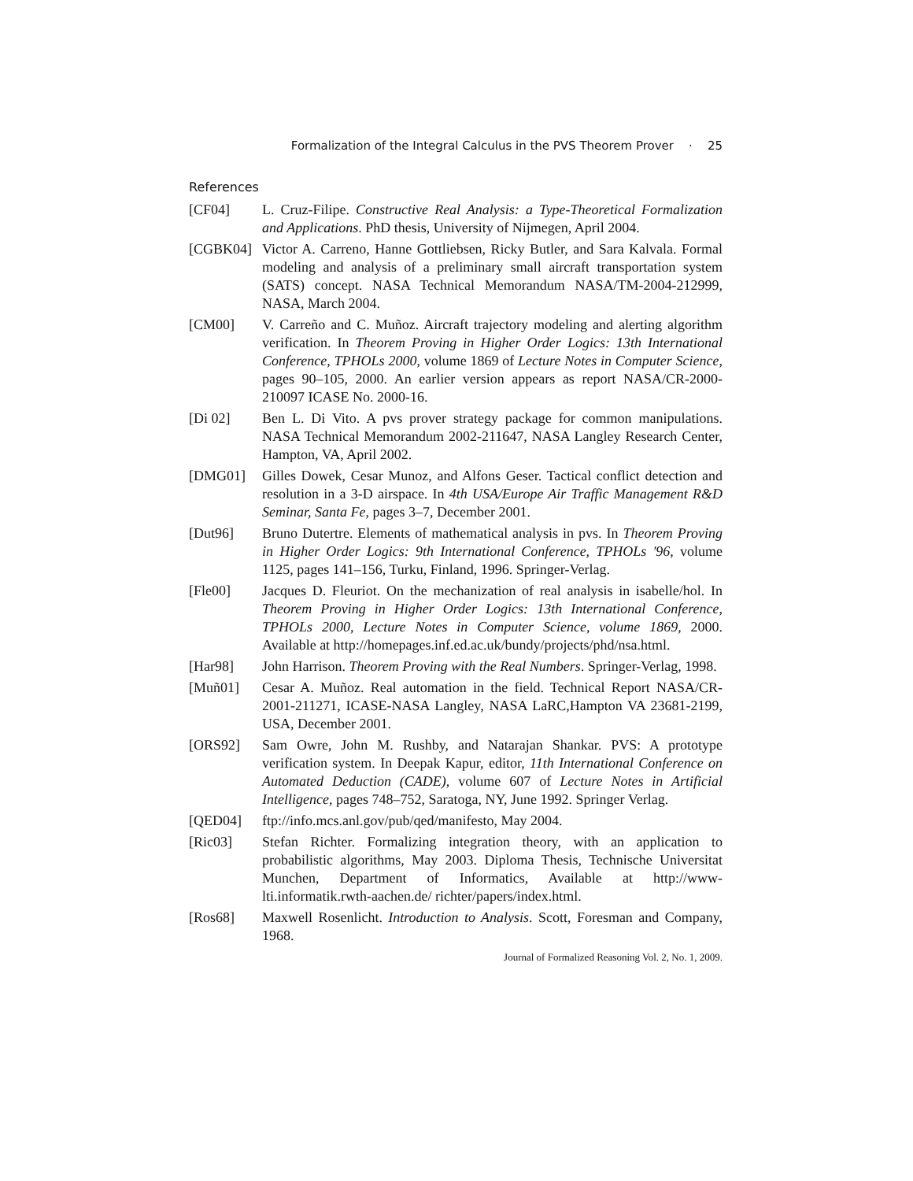Formalization of the Integral Calculus in the PVS Theorem Prover · 25
References
[CF04] L. Cruz-Filipe. Constructive Real Analysis: a Type-Theoretical Formalization and Applications. PhD thesis, University of Nijmegen, April 2004.
[CGBK04] Victor A. Carreno, Hanne Gottliebsen, Ricky Butler, and Sara Kalvala. Formal modeling and analysis of a preliminary small aircraft transportation system (SATS) concept. NASA Technical Memorandum NASA/TM-2004-212999, NASA, March 2004.
[CM00] V. Carreño and C. Muñoz. Aircraft trajectory modeling and alerting algorithm verification. In Theorem Proving in Higher Order Logics: 13th International Conference, TPHOLs 2000, volume 1869 of Lecture Notes in Computer Science, pages 90–105, 2000. An earlier version appears as report NASA/CR-2000-210097 ICASE No. 2000-16.
[Di 02] Ben L. Di Vito. A pvs prover strategy package for common manipulations. NASA Technical Memorandum 2002-211647, NASA Langley Research Center, Hampton, VA, April 2002.
[DMG01] Gilles Dowek, Cesar Munoz, and Alfons Geser. Tactical conflict detection and resolution in a 3-D airspace. In 4th USA/Europe Air Traffic Management R&D Seminar, Santa Fe, pages 3–7, December 2001.
[Dut96] Bruno Dutertre. Elements of mathematical analysis in pvs. In Theorem Proving in Higher Order Logics: 9th International Conference, TPHOLs '96, volume 1125, pages 141–156, Turku, Finland, 1996. Springer-Verlag.
[Fle00] Jacques D. Fleuriot. On the mechanization of real analysis in isabelle/hol. In Theorem Proving in Higher Order Logics: 13th International Conference, TPHOLs 2000, Lecture Notes in Computer Science, volume 1869, 2000. Available at http://homepages.inf.ed.ac.uk/bundy/projects/phd/nsa.html.
[Har98] John Harrison. Theorem Proving with the Real Numbers. Springer-Verlag, 1998.
[Muñ01] Cesar A. Muñoz. Real automation in the field. Technical Report NASA/CR-2001-211271, ICASE-NASA Langley, NASA LaRC,Hampton VA 23681-2199, USA, December 2001.
[ORS92] Sam Owre, John M. Rushby, and Natarajan Shankar. PVS: A prototype verification system. In Deepak Kapur, editor, 11th International Conference on Automated Deduction (CADE), volume 607 of Lecture Notes in Artificial Intelligence, pages 748–752, Saratoga, NY, June 1992. Springer Verlag.
[QED04] ftp://info.mcs.anl.gov/pub/qed/manifesto, May 2004.
[Ric03] Stefan Richter. Formalizing integration theory, with an application to probabilistic algorithms, May 2003. Diploma Thesis, Technische Universitat Munchen, Department of Informatics, Available at http://www-lti.informatik.rwth-aachen.de/ richter/papers/index.html.
[Ros68] Maxwell Rosenlicht. Introduction to Analysis. Scott, Foresman and Company, 1968.
Journal of Formalized Reasoning Vol. 2, No. 1, 2009.